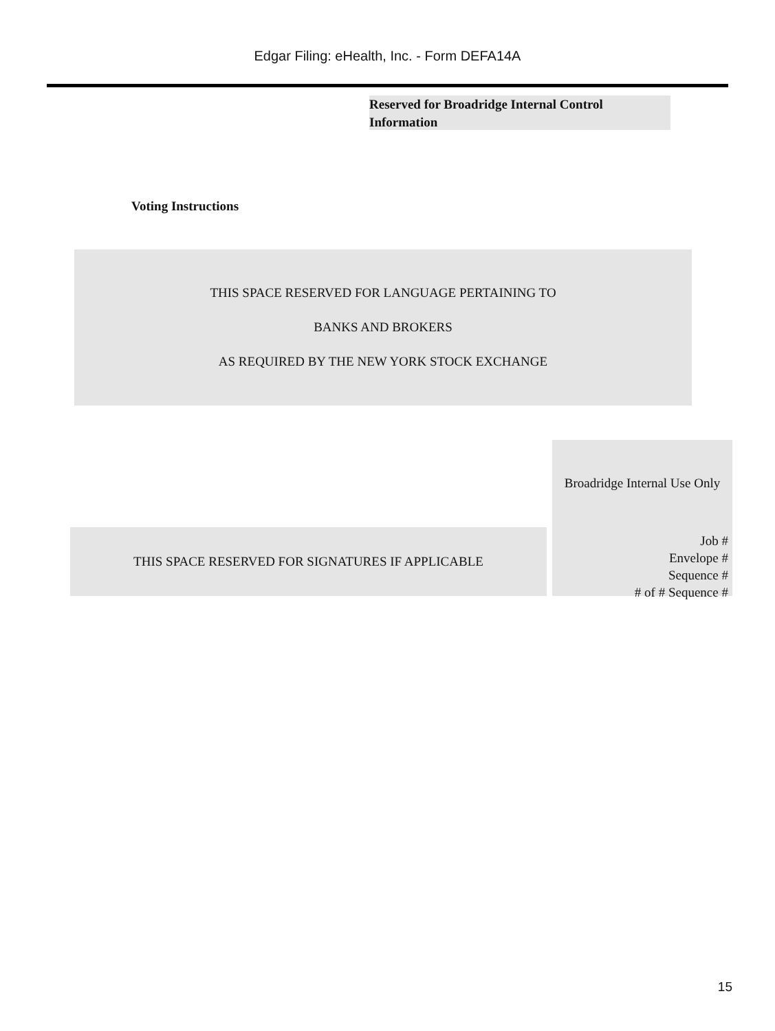Edgar Filing: eHealth, Inc. - Form DEFA14A
Reserved for Broadridge Internal Control Information
Voting Instructions
THIS SPACE RESERVED FOR LANGUAGE PERTAINING TO
BANKS AND BROKERS
AS REQUIRED BY THE NEW YORK STOCK EXCHANGE
Broadridge Internal Use Only
Job #
Envelope #
Sequence #
# of # Sequence #
THIS SPACE RESERVED FOR SIGNATURES IF APPLICABLE
15